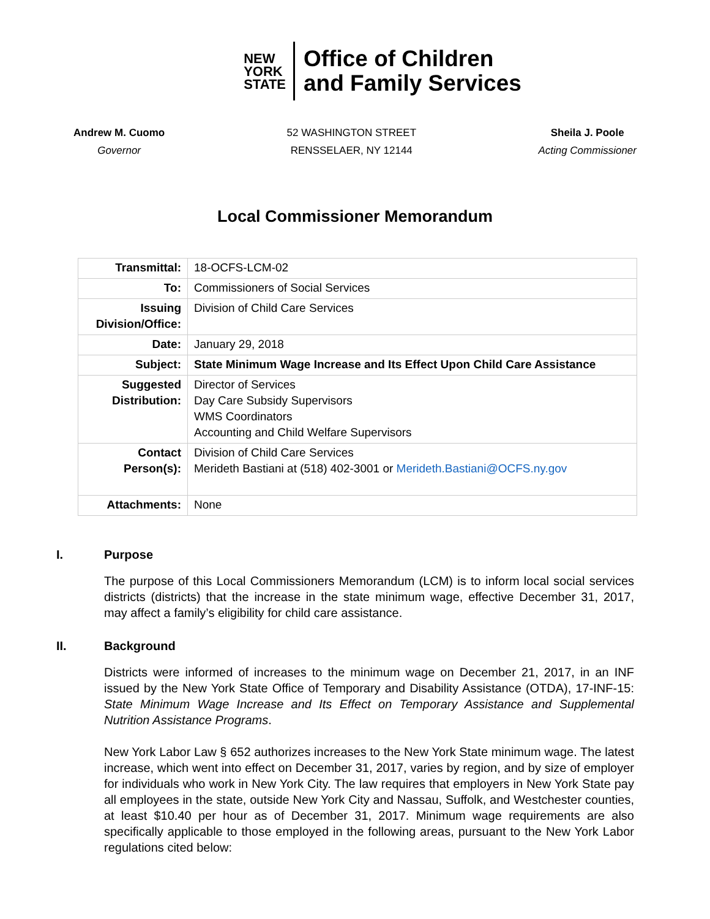NEW
YORK
STATE
Office of Children
and Family Services
Andrew M. Cuomo
Governor
52 WASHINGTON STREET
RENSSELAER, NY 12144
Sheila J. Poole
Acting Commissioner
Local Commissioner Memorandum
| Transmittal: | 18-OCFS-LCM-02 |
| To: | Commissioners of Social Services |
| Issuing Division/Office: | Division of Child Care Services |
| Date: | January 29, 2018 |
| Subject: | State Minimum Wage Increase and Its Effect Upon Child Care Assistance |
| Suggested Distribution: | Director of Services Day Care Subsidy Supervisors WMS Coordinators Accounting and Child Welfare Supervisors |
| Contact Person(s): | Division of Child Care Services Merideth Bastiani at (518) 402-3001 or Merideth.Bastiani@OCFS.ny.gov |
| Attachments: | None |
I. Purpose
The purpose of this Local Commissioners Memorandum (LCM) is to inform local social services districts (districts) that the increase in the state minimum wage, effective December 31, 2017, may affect a family’s eligibility for child care assistance.
II. Background
Districts were informed of increases to the minimum wage on December 21, 2017, in an INF issued by the New York State Office of Temporary and Disability Assistance (OTDA), 17-INF-15: State Minimum Wage Increase and Its Effect on Temporary Assistance and Supplemental Nutrition Assistance Programs.
New York Labor Law § 652 authorizes increases to the New York State minimum wage. The latest increase, which went into effect on December 31, 2017, varies by region, and by size of employer for individuals who work in New York City. The law requires that employers in New York State pay all employees in the state, outside New York City and Nassau, Suffolk, and Westchester counties, at least $10.40 per hour as of December 31, 2017. Minimum wage requirements are also specifically applicable to those employed in the following areas, pursuant to the New York Labor regulations cited below: